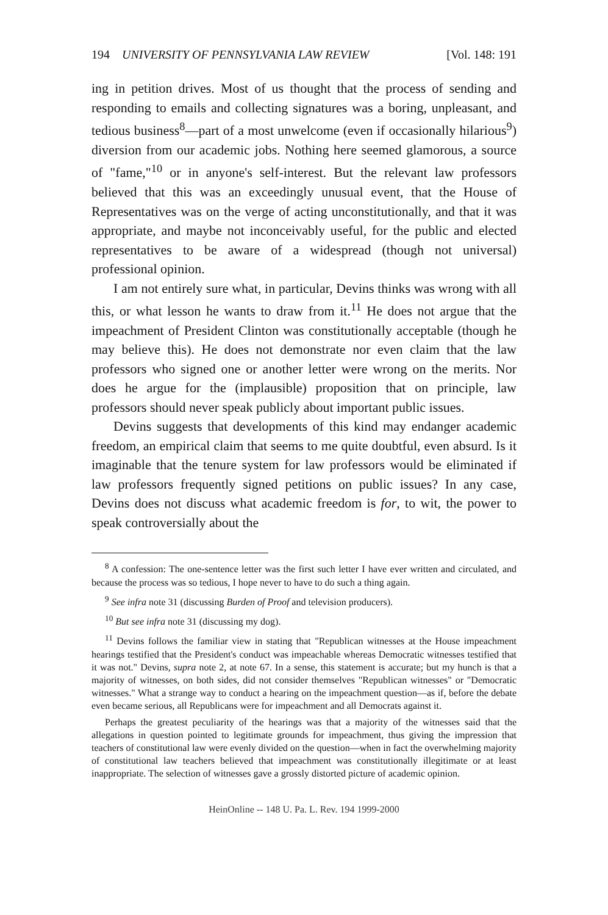194 UNIVERSITY OF PENNSYLVANIA LAW REVIEW [Vol. 148: 191
ing in petition drives. Most of us thought that the process of sending and responding to emails and collecting signatures was a boring, unpleasant, and tedious business<sup>8</sup>—part of a most unwelcome (even if occasionally hilarious<sup>9</sup>) diversion from our academic jobs. Nothing here seemed glamorous, a source of "fame,"<sup>10</sup> or in anyone's self-interest. But the relevant law professors believed that this was an exceedingly unusual event, that the House of Representatives was on the verge of acting unconstitutionally, and that it was appropriate, and maybe not inconceivably useful, for the public and elected representatives to be aware of a widespread (though not universal) professional opinion.
I am not entirely sure what, in particular, Devins thinks was wrong with all this, or what lesson he wants to draw from it.<sup>11</sup> He does not argue that the impeachment of President Clinton was constitutionally acceptable (though he may believe this). He does not demonstrate nor even claim that the law professors who signed one or another letter were wrong on the merits. Nor does he argue for the (implausible) proposition that on principle, law professors should never speak publicly about important public issues.
Devins suggests that developments of this kind may endanger academic freedom, an empirical claim that seems to me quite doubtful, even absurd. Is it imaginable that the tenure system for law professors would be eliminated if law professors frequently signed petitions on public issues? In any case, Devins does not discuss what academic freedom is for, to wit, the power to speak controversially about the
<sup>8</sup> A confession: The one-sentence letter was the first such letter I have ever written and circulated, and because the process was so tedious, I hope never to have to do such a thing again.
<sup>9</sup> See infra note 31 (discussing Burden of Proof and television producers).
<sup>10</sup> But see infra note 31 (discussing my dog).
<sup>11</sup> Devins follows the familiar view in stating that "Republican witnesses at the House impeachment hearings testified that the President's conduct was impeachable whereas Democratic witnesses testified that it was not." Devins, supra note 2, at note 67. In a sense, this statement is accurate; but my hunch is that a majority of witnesses, on both sides, did not consider themselves "Republican witnesses" or "Democratic witnesses." What a strange way to conduct a hearing on the impeachment question—as if, before the debate even became serious, all Republicans were for impeachment and all Democrats against it.
Perhaps the greatest peculiarity of the hearings was that a majority of the witnesses said that the allegations in question pointed to legitimate grounds for impeachment, thus giving the impression that teachers of constitutional law were evenly divided on the question—when in fact the overwhelming majority of constitutional law teachers believed that impeachment was constitutionally illegitimate or at least inappropriate. The selection of witnesses gave a grossly distorted picture of academic opinion.
HeinOnline -- 148 U. Pa. L. Rev. 194 1999-2000